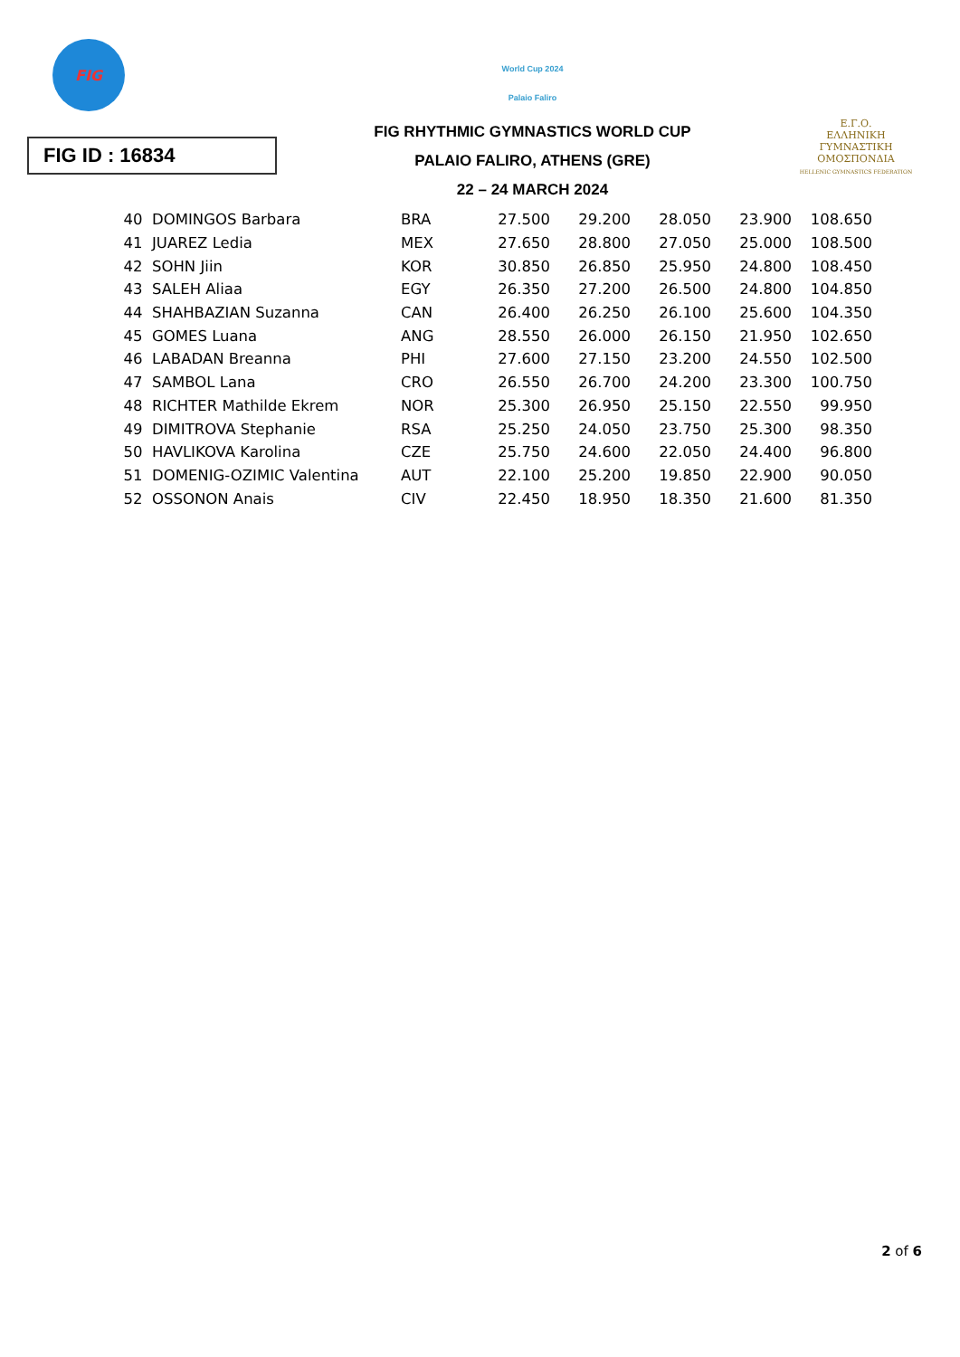FIG
FIG ID : 16834
World Cup 2024
Palaio Faliro
FIG RHYTHMIC GYMNASTICS WORLD CUP
PALAIO FALIRO, ATHENS (GRE)
22 – 24 MARCH 2024
Ε.Γ.Ο.
ΕΛΛΗΝΙΚΗ
ΓΥΜΝΑΣΤΙΚΗ
ΟΜΟΣΠΟΝΔΙΑ
HELLENIC GYMNASTICS FEDERATION
| 40 | DOMINGOS Barbara | BRA | 27.500 | 29.200 | 28.050 | 23.900 | 108.650 |
| 41 | JUAREZ Ledia | MEX | 27.650 | 28.800 | 27.050 | 25.000 | 108.500 |
| 42 | SOHN Jiin | KOR | 30.850 | 26.850 | 25.950 | 24.800 | 108.450 |
| 43 | SALEH Aliaa | EGY | 26.350 | 27.200 | 26.500 | 24.800 | 104.850 |
| 44 | SHAHBAZIAN Suzanna | CAN | 26.400 | 26.250 | 26.100 | 25.600 | 104.350 |
| 45 | GOMES Luana | ANG | 28.550 | 26.000 | 26.150 | 21.950 | 102.650 |
| 46 | LABADAN Breanna | PHI | 27.600 | 27.150 | 23.200 | 24.550 | 102.500 |
| 47 | SAMBOL Lana | CRO | 26.550 | 26.700 | 24.200 | 23.300 | 100.750 |
| 48 | RICHTER Mathilde Ekrem | NOR | 25.300 | 26.950 | 25.150 | 22.550 | 99.950 |
| 49 | DIMITROVA Stephanie | RSA | 25.250 | 24.050 | 23.750 | 25.300 | 98.350 |
| 50 | HAVLIKOVA Karolina | CZE | 25.750 | 24.600 | 22.050 | 24.400 | 96.800 |
| 51 | DOMENIG-OZIMIC Valentina | AUT | 22.100 | 25.200 | 19.850 | 22.900 | 90.050 |
| 52 | OSSONON Anais | CIV | 22.450 | 18.950 | 18.350 | 21.600 | 81.350 |
2 of 6